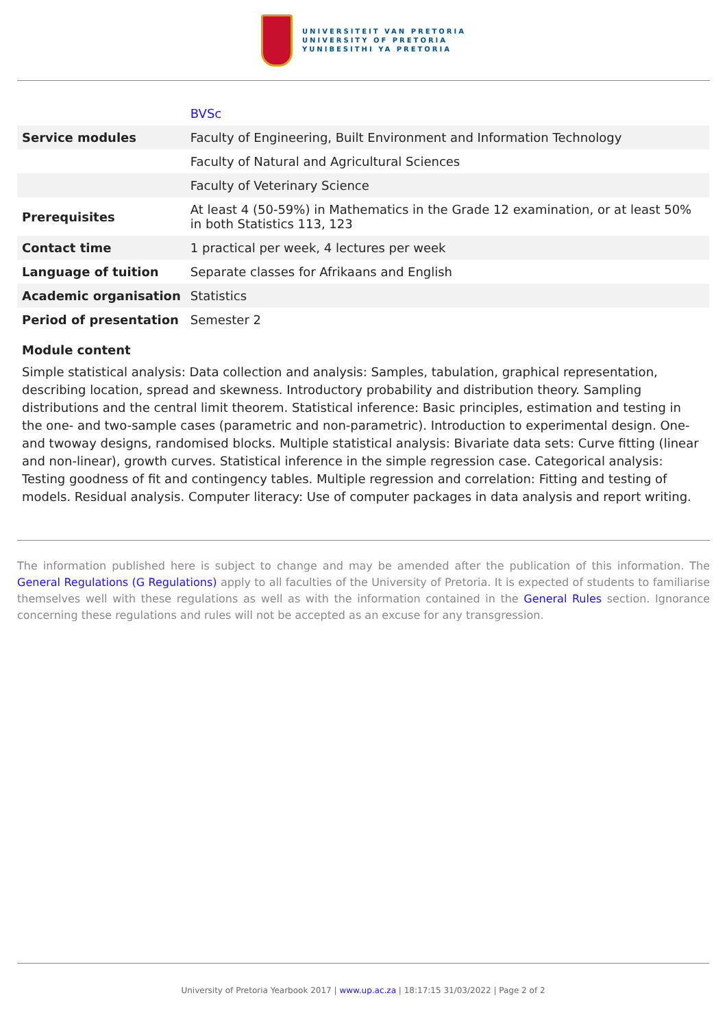UNIVERSITEIT VAN PRETORIA
UNIVERSITY OF PRETORIA
YUNIBESITHI YA PRETORIA
| | BVSc |
| Service modules | Faculty of Engineering, Built Environment and Information Technology |
| | Faculty of Natural and Agricultural Sciences |
| | Faculty of Veterinary Science |
| Prerequisites | At least 4 (50-59%) in Mathematics in the Grade 12 examination, or at least 50% in both Statistics 113, 123 |
| Contact time | 1 practical per week, 4 lectures per week |
| Language of tuition | Separate classes for Afrikaans and English |
| Academic organisation | Statistics |
| Period of presentation | Semester 2 |
Module content
Simple statistical analysis: Data collection and analysis: Samples, tabulation, graphical representation, describing location, spread and skewness. Introductory probability and distribution theory. Sampling distributions and the central limit theorem. Statistical inference: Basic principles, estimation and testing in the one- and two-sample cases (parametric and non-parametric). Introduction to experimental design. One- and twoway designs, randomised blocks. Multiple statistical analysis: Bivariate data sets: Curve fitting (linear and non-linear), growth curves. Statistical inference in the simple regression case. Categorical analysis: Testing goodness of fit and contingency tables. Multiple regression and correlation: Fitting and testing of models. Residual analysis. Computer literacy: Use of computer packages in data analysis and report writing.
The information published here is subject to change and may be amended after the publication of this information. The General Regulations (G Regulations) apply to all faculties of the University of Pretoria. It is expected of students to familiarise themselves well with these regulations as well as with the information contained in the General Rules section. Ignorance concerning these regulations and rules will not be accepted as an excuse for any transgression.
University of Pretoria Yearbook 2017 | www.up.ac.za | 18:17:15 31/03/2022 | Page 2 of 2